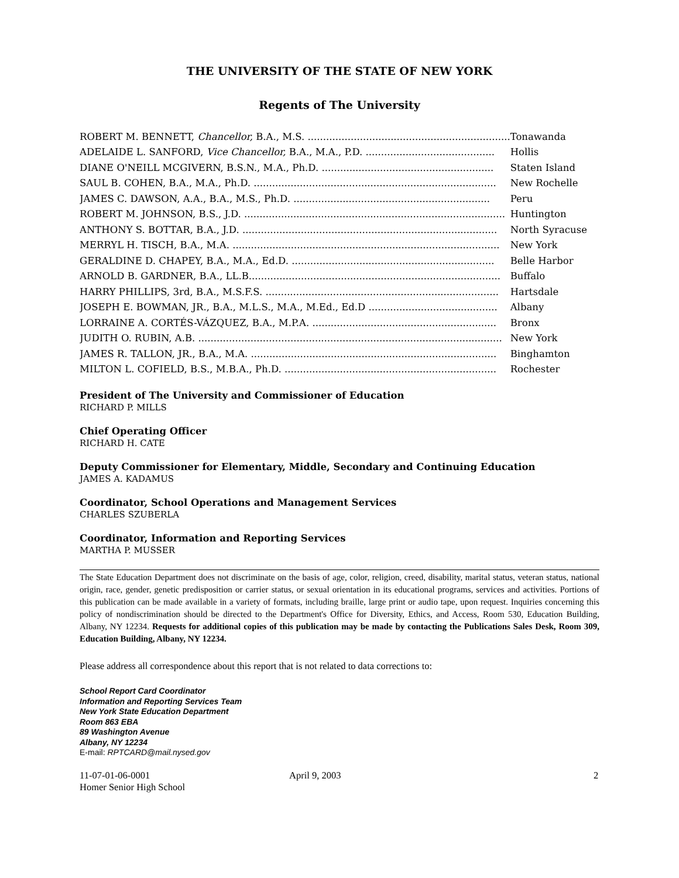THE UNIVERSITY OF THE STATE OF NEW YORK
Regents of The University
| ROBERT M. BENNETT, Chancellor, B.A., M.S. .................................................................. | Tonawanda |
| ADELAIDE L. SANFORD, Vice Chancellor, B.A., M.A., P.D. .......................................... | Hollis |
| DIANE O'NEILL MCGIVERN, B.S.N., M.A., Ph.D. ........................................................ | Staten Island |
| SAUL B. COHEN, B.A., M.A., Ph.D. ............................................................................... | New Rochelle |
| JAMES C. DAWSON, A.A., B.A., M.S., Ph.D. ................................................................ | Peru |
| ROBERT M. JOHNSON, B.S., J.D. ..................................................................................... | Huntington |
| ANTHONY S. BOTTAR, B.A., J.D. ................................................................................... | North Syracuse |
| MERRYL H. TISCH, B.A., M.A. ....................................................................................... | New York |
| GERALDINE D. CHAPEY, B.A., M.A., Ed.D. .................................................................. | Belle Harbor |
| ARNOLD B. GARDNER, B.A., LL.B.................................................................................. | Buffalo |
| HARRY PHILLIPS, 3rd, B.A., M.S.F.S. ............................................................................ | Hartsdale |
| JOSEPH E. BOWMAN, JR., B.A., M.L.S., M.A., M.Ed., Ed.D .......................................... | Albany |
| LORRAINE A. CORTÉS-VÁZQUEZ, B.A., M.P.A. ............................................................ | Bronx |
| JUDITH O. RUBIN, A.B. ................................................................................................... | New York |
| JAMES R. TALLON, JR., B.A., M.A. ................................................................................ | Binghamton |
| MILTON L. COFIELD, B.S., M.B.A., Ph.D. ..................................................................... | Rochester |
President of The University and Commissioner of Education
RICHARD P. MILLS
Chief Operating Officer
RICHARD H. CATE
Deputy Commissioner for Elementary, Middle, Secondary and Continuing Education
JAMES A. KADAMUS
Coordinator, School Operations and Management Services
CHARLES SZUBERLA
Coordinator, Information and Reporting Services
MARTHA P. MUSSER
The State Education Department does not discriminate on the basis of age, color, religion, creed, disability, marital status, veteran status, national origin, race, gender, genetic predisposition or carrier status, or sexual orientation in its educational programs, services and activities. Portions of this publication can be made available in a variety of formats, including braille, large print or audio tape, upon request. Inquiries concerning this policy of nondiscrimination should be directed to the Department's Office for Diversity, Ethics, and Access, Room 530, Education Building, Albany, NY 12234. Requests for additional copies of this publication may be made by contacting the Publications Sales Desk, Room 309, Education Building, Albany, NY 12234.
Please address all correspondence about this report that is not related to data corrections to:
School Report Card Coordinator
Information and Reporting Services Team
New York State Education Department
Room 863 EBA
89 Washington Avenue
Albany, NY 12234
E-mail: RPTCARD@mail.nysed.gov
11-07-01-06-0001
Homer Senior High School
April 9, 2003 2